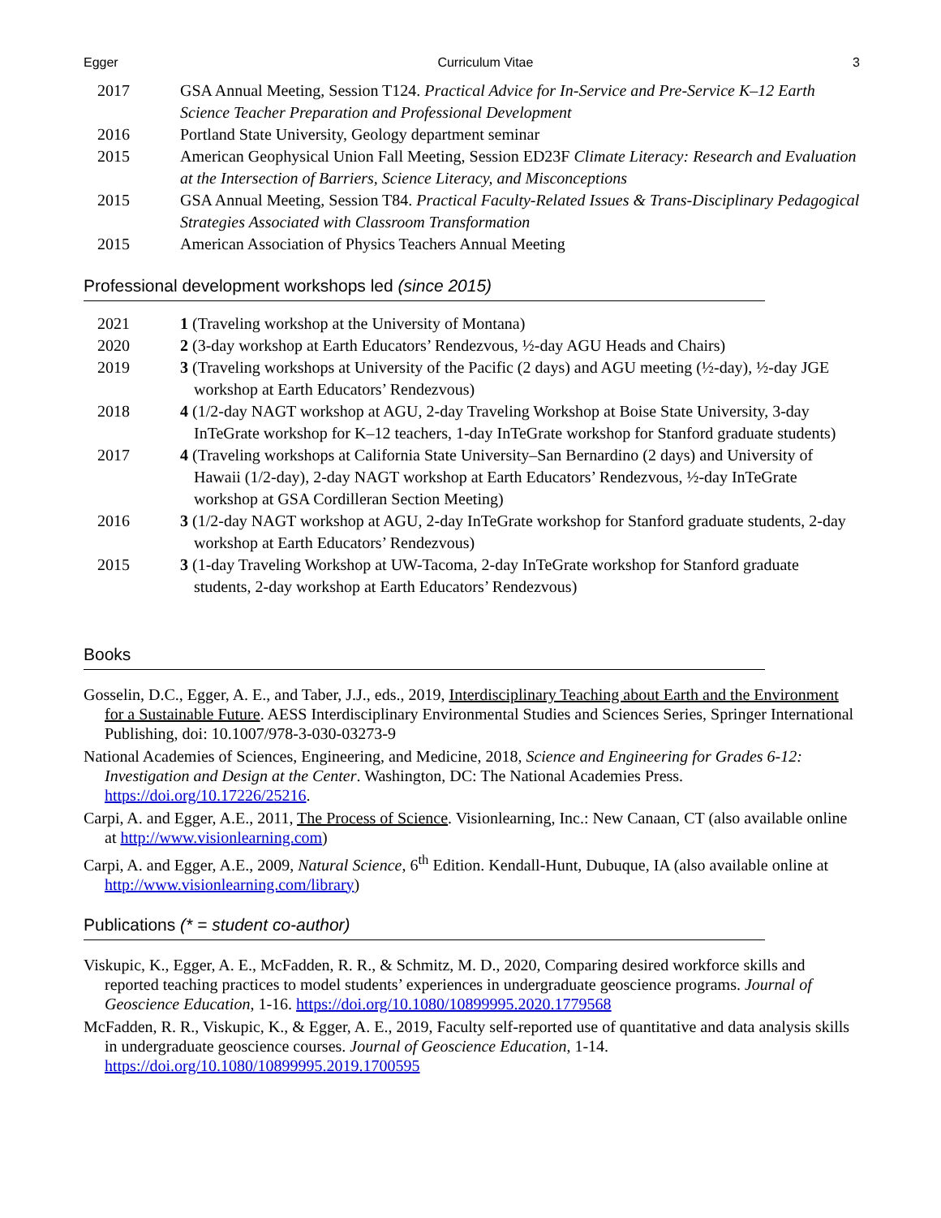Egger Curriculum Vitae 3
2017 GSA Annual Meeting, Session T124. Practical Advice for In-Service and Pre-Service K–12 Earth Science Teacher Preparation and Professional Development
2016 Portland State University, Geology department seminar
2015 American Geophysical Union Fall Meeting, Session ED23F Climate Literacy: Research and Evaluation at the Intersection of Barriers, Science Literacy, and Misconceptions
2015 GSA Annual Meeting, Session T84. Practical Faculty-Related Issues & Trans-Disciplinary Pedagogical Strategies Associated with Classroom Transformation
2015 American Association of Physics Teachers Annual Meeting
Professional development workshops led (since 2015)
2021 1 (Traveling workshop at the University of Montana)
2020 2 (3-day workshop at Earth Educators’ Rendezvous, ½-day AGU Heads and Chairs)
2019 3 (Traveling workshops at University of the Pacific (2 days) and AGU meeting (½-day), ½-day JGE workshop at Earth Educators’ Rendezvous)
2018 4 (1/2-day NAGT workshop at AGU, 2-day Traveling Workshop at Boise State University, 3-day InTeGrate workshop for K–12 teachers, 1-day InTeGrate workshop for Stanford graduate students)
2017 4 (Traveling workshops at California State University–San Bernardino (2 days) and University of Hawaii (1/2-day), 2-day NAGT workshop at Earth Educators’ Rendezvous, ½-day InTeGrate workshop at GSA Cordilleran Section Meeting)
2016 3 (1/2-day NAGT workshop at AGU, 2-day InTeGrate workshop for Stanford graduate students, 2-day workshop at Earth Educators’ Rendezvous)
2015 3 (1-day Traveling Workshop at UW-Tacoma, 2-day InTeGrate workshop for Stanford graduate students, 2-day workshop at Earth Educators’ Rendezvous)
Books
Gosselin, D.C., Egger, A. E., and Taber, J.J., eds., 2019, Interdisciplinary Teaching about Earth and the Environment for a Sustainable Future. AESS Interdisciplinary Environmental Studies and Sciences Series, Springer International Publishing, doi: 10.1007/978-3-030-03273-9
National Academies of Sciences, Engineering, and Medicine, 2018, Science and Engineering for Grades 6-12: Investigation and Design at the Center. Washington, DC: The National Academies Press. https://doi.org/10.17226/25216.
Carpi, A. and Egger, A.E., 2011, The Process of Science. Visionlearning, Inc.: New Canaan, CT (also available online at http://www.visionlearning.com)
Carpi, A. and Egger, A.E., 2009, Natural Science, 6<sup>th</sup> Edition. Kendall-Hunt, Dubuque, IA (also available online at http://www.visionlearning.com/library)
Publications (* = student co-author)
Viskupic, K., Egger, A. E., McFadden, R. R., & Schmitz, M. D., 2020, Comparing desired workforce skills and reported teaching practices to model students’ experiences in undergraduate geoscience programs. Journal of Geoscience Education, 1-16. https://doi.org/10.1080/10899995.2020.1779568
McFadden, R. R., Viskupic, K., & Egger, A. E., 2019, Faculty self-reported use of quantitative and data analysis skills in undergraduate geoscience courses. Journal of Geoscience Education, 1-14. https://doi.org/10.1080/10899995.2019.1700595